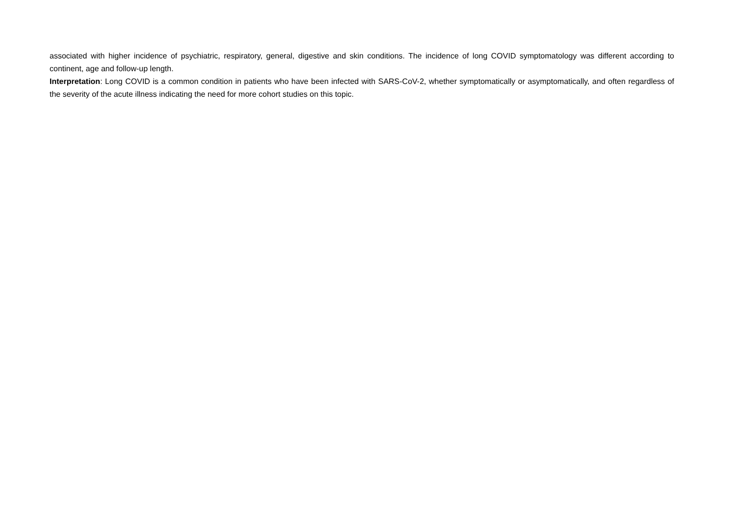associated with higher incidence of psychiatric, respiratory, general, digestive and skin conditions. The incidence of long COVID symptomatology was different according to continent, age and follow-up length.
Interpretation: Long COVID is a common condition in patients who have been infected with SARS-CoV-2, whether symptomatically or asymptomatically, and often regardless of the severity of the acute illness indicating the need for more cohort studies on this topic.